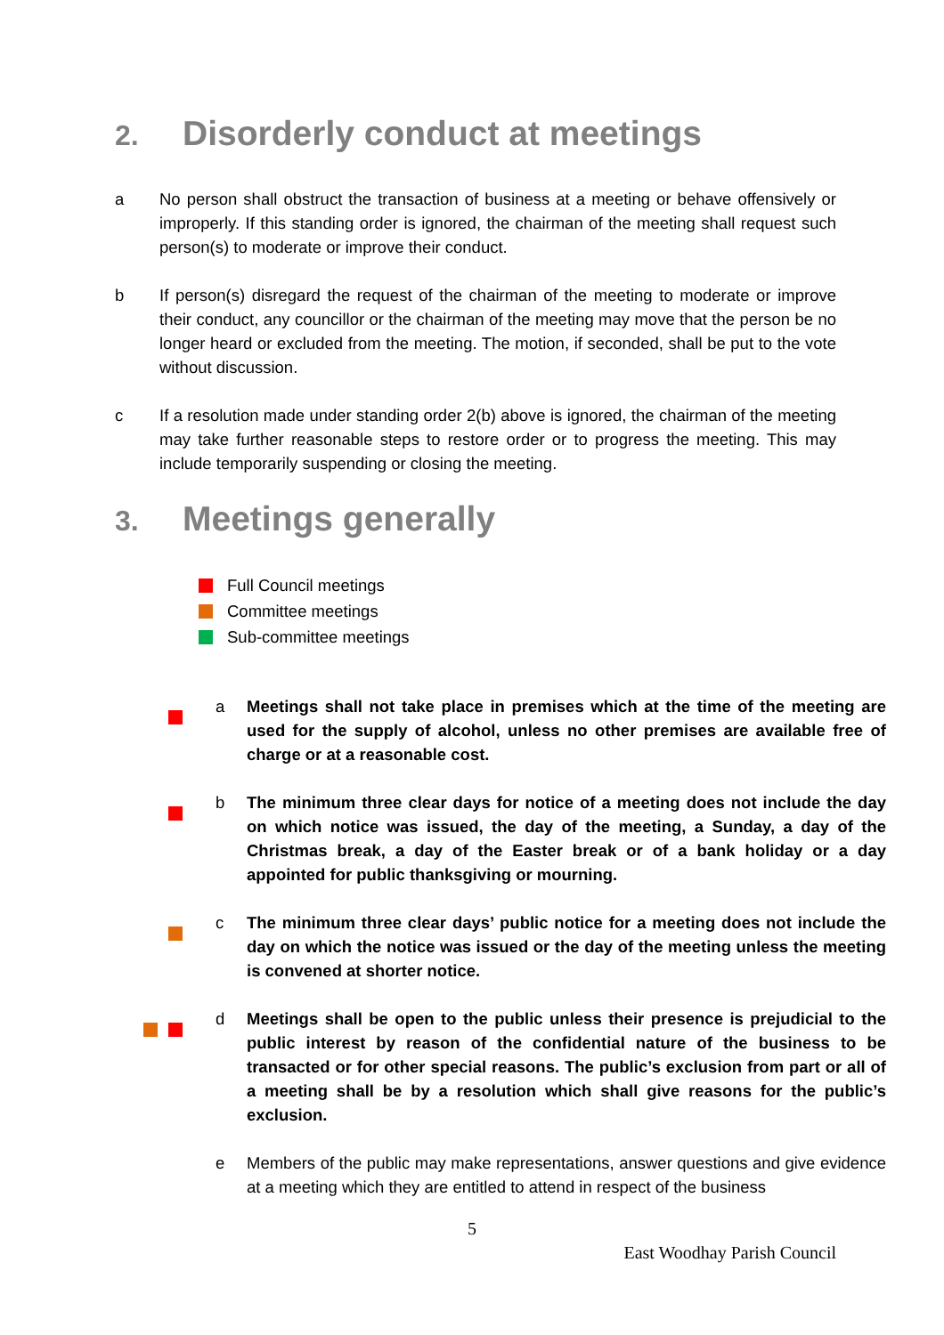2. Disorderly conduct at meetings
a No person shall obstruct the transaction of business at a meeting or behave offensively or improperly. If this standing order is ignored, the chairman of the meeting shall request such person(s) to moderate or improve their conduct.
b If person(s) disregard the request of the chairman of the meeting to moderate or improve their conduct, any councillor or the chairman of the meeting may move that the person be no longer heard or excluded from the meeting. The motion, if seconded, shall be put to the vote without discussion.
c If a resolution made under standing order 2(b) above is ignored, the chairman of the meeting may take further reasonable steps to restore order or to progress the meeting. This may include temporarily suspending or closing the meeting.
3. Meetings generally
Full Council meetings
Committee meetings
Sub-committee meetings
a Meetings shall not take place in premises which at the time of the meeting are used for the supply of alcohol, unless no other premises are available free of charge or at a reasonable cost.
b The minimum three clear days for notice of a meeting does not include the day on which notice was issued, the day of the meeting, a Sunday, a day of the Christmas break, a day of the Easter break or of a bank holiday or a day appointed for public thanksgiving or mourning.
c The minimum three clear days’ public notice for a meeting does not include the day on which the notice was issued or the day of the meeting unless the meeting is convened at shorter notice.
d Meetings shall be open to the public unless their presence is prejudicial to the public interest by reason of the confidential nature of the business to be transacted or for other special reasons. The public’s exclusion from part or all of a meeting shall be by a resolution which shall give reasons for the public’s exclusion.
e Members of the public may make representations, answer questions and give evidence at a meeting which they are entitled to attend in respect of the business
5
East Woodhay Parish Council